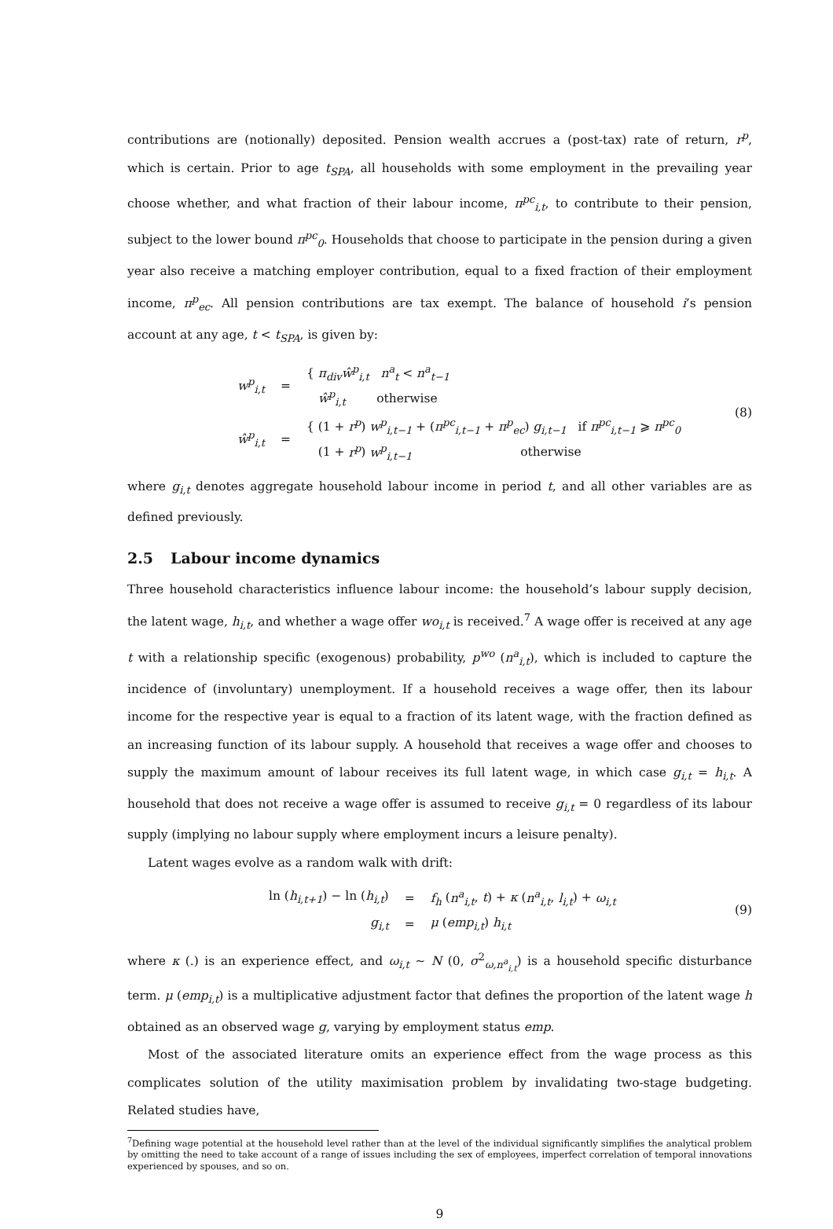contributions are (notionally) deposited. Pension wealth accrues a (post-tax) rate of return, r<sup>p</sup>, which is certain. Prior to age t<sub>SPA</sub>, all households with some employment in the prevailing year choose whether, and what fraction of their labour income, π<sup>pc</sup><sub>i,t</sub>, to contribute to their pension, subject to the lower bound π<sup>pc</sup><sub>0</sub>. Households that choose to participate in the pension during a given year also receive a matching employer contribution, equal to a fixed fraction of their employment income, π<sup>p</sup><sub>ec</sub>. All pension contributions are tax exempt. The balance of household i’s pension account at any age, t < t<sub>SPA</sub>, is given by:
| w<sup>p</sup><sub>i,t</sub> | = | { π<sub>div</sub>ŵ<sup>p</sup><sub>i,t</sub> n<sup>a</sup><sub>t</sub> < n<sup>a</sup><sub>t−1</sub> ŵ<sup>p</sup><sub>i,t</sub> otherwise |
| ŵ<sup>p</sup><sub>i,t</sub> | = | { (1 + r<sup>p</sup> ) w<sup>p</sup><sub>i,t−1</sub> + ( π<sup>pc</sup><sub>i,t−1</sub> + π<sup>p</sup><sub>ec</sub> ) g<sub>i,t−1</sub> if π<sup>pc</sup><sub>i,t−1</sub> ⩾ π<sup>pc</sup><sub>0</sub> (1 + r<sup>p</sup> ) w<sup>p</sup><sub>i,t−1</sub> otherwise |
(8)
where g<sub>i,t</sub> denotes aggregate household labour income in period t, and all other variables are as defined previously.
2.5 Labour income dynamics
Three household characteristics influence labour income: the household’s labour supply decision, the latent wage, h<sub>i,t</sub>, and whether a wage offer wo<sub>i,t</sub> is received.<sup>7</sup> A wage offer is received at any age t with a relationship specific (exogenous) probability, p<sup>wo</sup> (n<sup>a</sup><sub>i,t</sub>), which is included to capture the incidence of (involuntary) unemployment. If a household receives a wage offer, then its labour income for the respective year is equal to a fraction of its latent wage, with the fraction defined as an increasing function of its labour supply. A household that receives a wage offer and chooses to supply the maximum amount of labour receives its full latent wage, in which case g<sub>i,t</sub> = h<sub>i,t</sub>. A household that does not receive a wage offer is assumed to receive g<sub>i,t</sub> = 0 regardless of its labour supply (implying no labour supply where employment incurs a leisure penalty).
Latent wages evolve as a random walk with drift:
| ln ( h<sub>i,t+1</sub> ) − ln ( h<sub>i,t</sub> ) | = | f<sub>h</sub> ( n<sup>a</sup><sub>i,t</sub> , t ) + κ ( n<sup>a</sup><sub>i,t</sub> , l<sub>i,t</sub> ) + ω<sub>i,t</sub> |
| g<sub>i,t</sub> | = | μ ( emp<sub>i,t</sub> ) h<sub>i,t</sub> |
(9)
where κ (.) is an experience effect, and ω<sub>i,t</sub> ∼ N (0, σ<sup>2</sup><sub>ω,n<sup>a</sup><sub>i,t</sub></sub>) is a household specific disturbance term. μ (emp<sub>i,t</sub>) is a multiplicative adjustment factor that defines the proportion of the latent wage h obtained as an observed wage g, varying by employment status emp.
Most of the associated literature omits an experience effect from the wage process as this complicates solution of the utility maximisation problem by invalidating two-stage budgeting. Related studies have,
<sup>7</sup> Defining wage potential at the household level rather than at the level of the individual significantly simplifies the analytical problem by omitting the need to take account of a range of issues including the sex of employees, imperfect correlation of temporal innovations experienced by spouses, and so on.
9